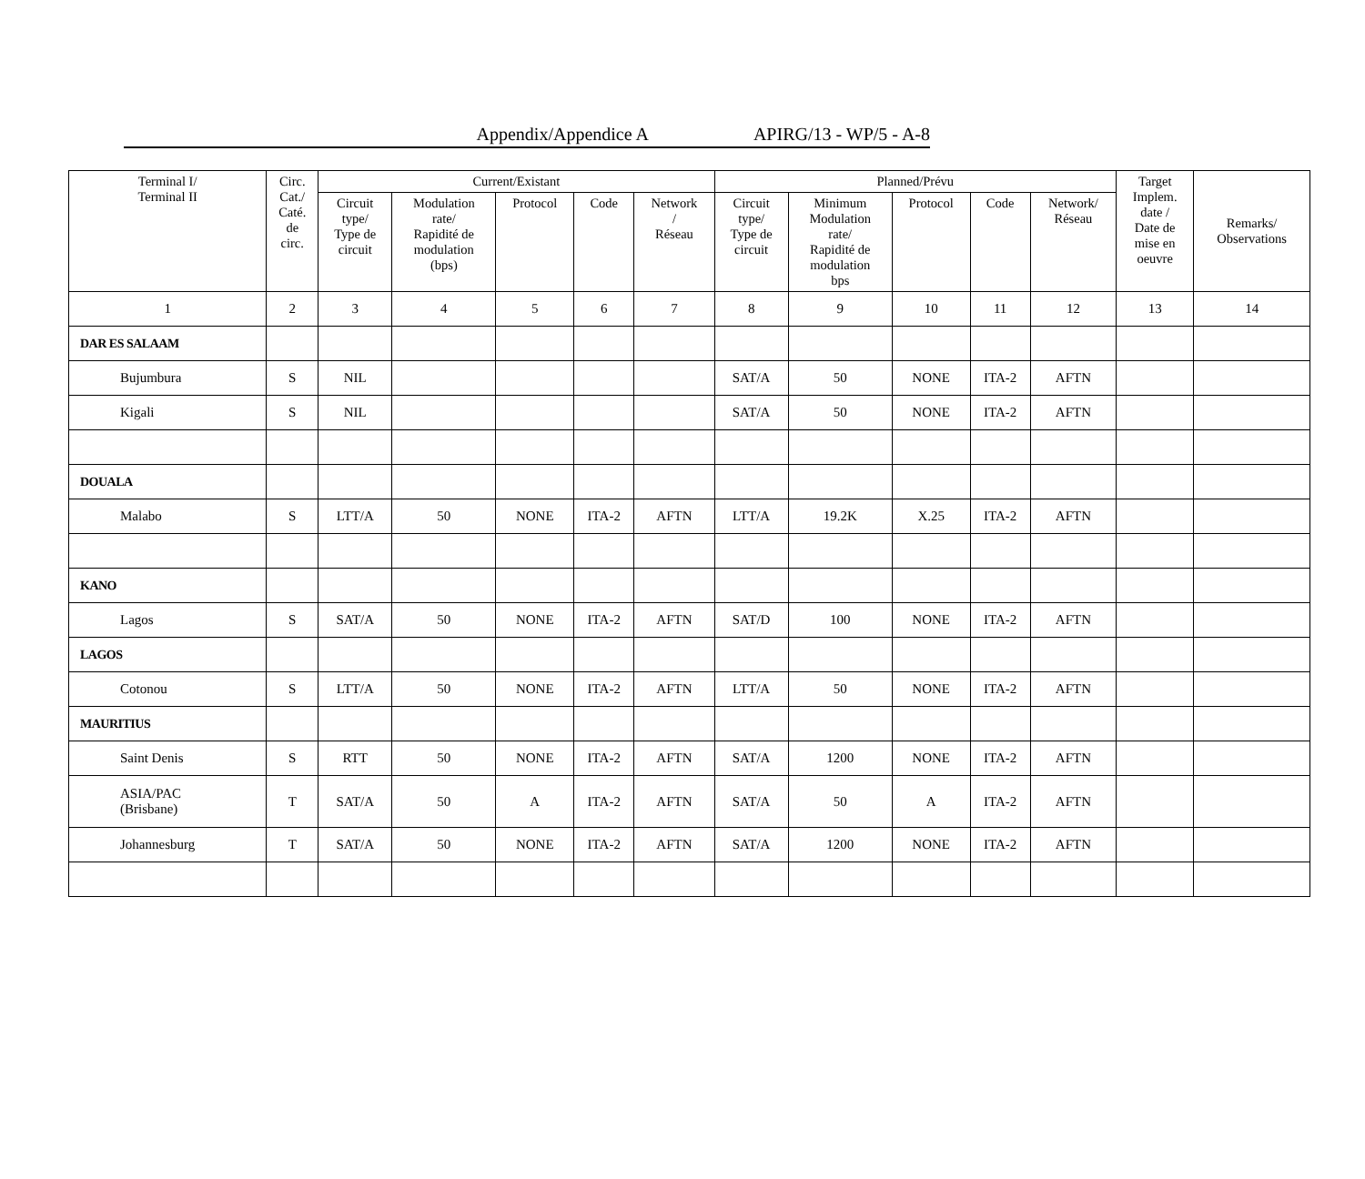Appendix/Appendice A APIRG/13 - WP/5 - A-8
| Terminal I/ Terminal II | Circ. Cat./ Caté. de circ. | Current/Existant | | | | | Planned/Prévu | | | | | Target Implem. date / Date de mise en oeuvre | Remarks/ Observations |
| --- | --- | --- | --- | --- | --- | --- | --- | --- | --- | --- | --- | --- | --- |
| | | Circuit type/ Type de circuit | Modulation rate/ Rapidité de modulation (bps) | Protocol | Code | Network / Réseau | Circuit type/ Type de circuit | Minimum Modulation rate/ Rapidité de modulation bps | Protocol | Code | Network/ Réseau | | |
| 1 | 2 | 3 | 4 | 5 | 6 | 7 | 8 | 9 | 10 | 11 | 12 | 13 | 14 |
| DAR ES SALAAM | | | | | | | | | | | | | |
| Bujumbura | S | NIL | | | | | SAT/A | 50 | NONE | ITA-2 | AFTN | | |
| Kigali | S | NIL | | | | | SAT/A | 50 | NONE | ITA-2 | AFTN | | |
| DOUALA | | | | | | | | | | | | | |
| Malabo | S | LTT/A | 50 | NONE | ITA-2 | AFTN | LTT/A | 19.2K | X.25 | ITA-2 | AFTN | | |
| KANO | | | | | | | | | | | | | |
| Lagos | S | SAT/A | 50 | NONE | ITA-2 | AFTN | SAT/D | 100 | NONE | ITA-2 | AFTN | | |
| LAGOS | | | | | | | | | | | | | |
| Cotonou | S | LTT/A | 50 | NONE | ITA-2 | AFTN | LTT/A | 50 | NONE | ITA-2 | AFTN | | |
| MAURITIUS | | | | | | | | | | | | | |
| Saint Denis | S | RTT | 50 | NONE | ITA-2 | AFTN | SAT/A | 1200 | NONE | ITA-2 | AFTN | | |
| ASIA/PAC (Brisbane) | T | SAT/A | 50 | A | ITA-2 | AFTN | SAT/A | 50 | A | ITA-2 | AFTN | | |
| Johannesburg | T | SAT/A | 50 | NONE | ITA-2 | AFTN | SAT/A | 1200 | NONE | ITA-2 | AFTN | | |